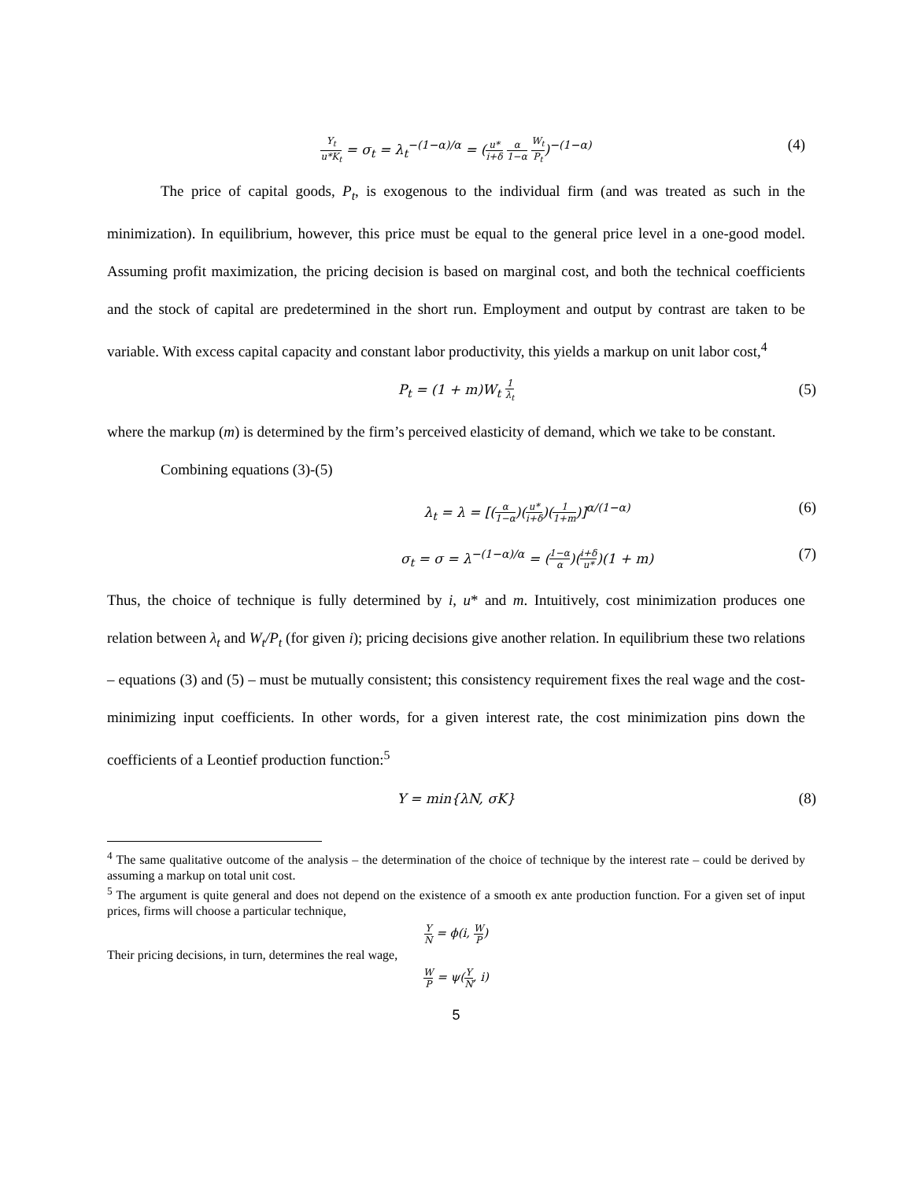Y<sub>t</sub> u*K<sub>t</sub> = σ<sub>t</sub> = λ<sub>t</sub><sup>−(1−α)/α</sup> = (u* i+δ α 1−α W<sub>t</sub> P<sub>t</sub>)<sup>−(1−α)</sup> (4)
The price of capital goods, P<sub>t</sub>, is exogenous to the individual firm (and was treated as such in the minimization). In equilibrium, however, this price must be equal to the general price level in a one-good model. Assuming profit maximization, the pricing decision is based on marginal cost, and both the technical coefficients and the stock of capital are predetermined in the short run. Employment and output by contrast are taken to be variable. With excess capital capacity and constant labor productivity, this yields a markup on unit labor cost,<sup>4</sup>
P<sub>t</sub> = (1 + m)W<sub>t</sub> 1 λ<sub>t</sub> (5)
where the markup (m) is determined by the firm’s perceived elasticity of demand, which we take to be constant.
Combining equations (3)-(5)
λ<sub>t</sub> = λ = [(α 1−α)(u* i+δ)(1 1+m)]<sup>α/(1−α)</sup> (6)
σ<sub>t</sub> = σ = λ<sup>−(1−α)/α</sup> = (1−α α)(i+δ u*)(1 + m) (7)
Thus, the choice of technique is fully determined by i, u* and m. Intuitively, cost minimization produces one relation between λ<sub>t</sub> and W<sub>t</sub>/P<sub>t</sub> (for given i); pricing decisions give another relation. In equilibrium these two relations – equations (3) and (5) – must be mutually consistent; this consistency requirement fixes the real wage and the cost-minimizing input coefficients. In other words, for a given interest rate, the cost minimization pins down the coefficients of a Leontief production function:<sup>5</sup>
Y = min{λN, σK} (8)
<sup>4</sup> The same qualitative outcome of the analysis – the determination of the choice of technique by the interest rate – could be derived by assuming a markup on total unit cost.
<sup>5</sup> The argument is quite general and does not depend on the existence of a smooth ex ante production function. For a given set of input prices, firms will choose a particular technique,
Y N = ϕ(i, W P)
Their pricing decisions, in turn, determines the real wage,
W P = ψ(Y N, i)
5